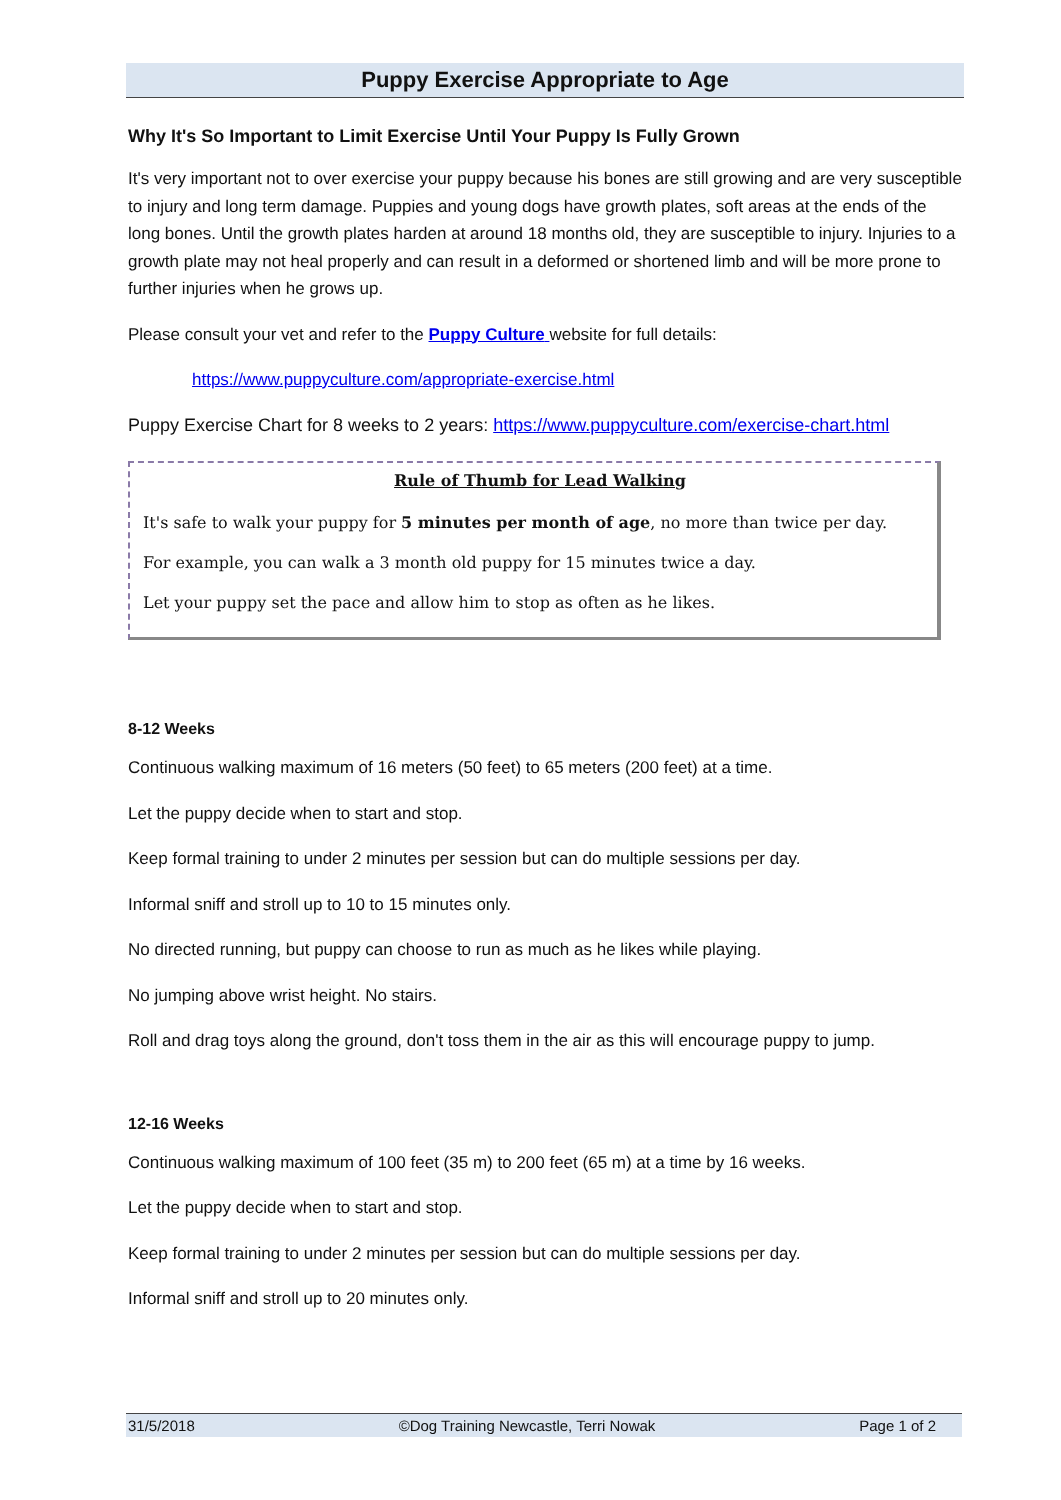Puppy Exercise Appropriate to Age
Why It's So Important to Limit Exercise Until Your Puppy Is Fully Grown
It's very important not to over exercise your puppy because his bones are still growing and are very susceptible to injury and long term damage. Puppies and young dogs have growth plates, soft areas at the ends of the long bones. Until the growth plates harden at around 18 months old, they are susceptible to injury. Injuries to a growth plate may not heal properly and can result in a deformed or shortened limb and will be more prone to further injuries when he grows up.
Please consult your vet and refer to the Puppy Culture website for full details:
https://www.puppyculture.com/appropriate-exercise.html
Puppy Exercise Chart for 8 weeks to 2 years: https://www.puppyculture.com/exercise-chart.html
Rule of Thumb for Lead Walking
It's safe to walk your puppy for 5 minutes per month of age, no more than twice per day.
For example, you can walk a 3 month old puppy for 15 minutes twice a day.
Let your puppy set the pace and allow him to stop as often as he likes.
8-12 Weeks
Continuous walking maximum of 16 meters (50 feet) to 65 meters (200 feet) at a time.
Let the puppy decide when to start and stop.
Keep formal training to under 2 minutes per session but can do multiple sessions per day.
Informal sniff and stroll up to 10 to 15 minutes only.
No directed running, but puppy can choose to run as much as he likes while playing.
No jumping above wrist height. No stairs.
Roll and drag toys along the ground, don't toss them in the air as this will encourage puppy to jump.
12-16 Weeks
Continuous walking maximum of 100 feet (35 m) to 200 feet (65 m) at a time by 16 weeks.
Let the puppy decide when to start and stop.
Keep formal training to under 2 minutes per session but can do multiple sessions per day.
Informal sniff and stroll up to 20 minutes only.
31/5/2018 ©Dog Training Newcastle, Terri Nowak Page 1 of 2